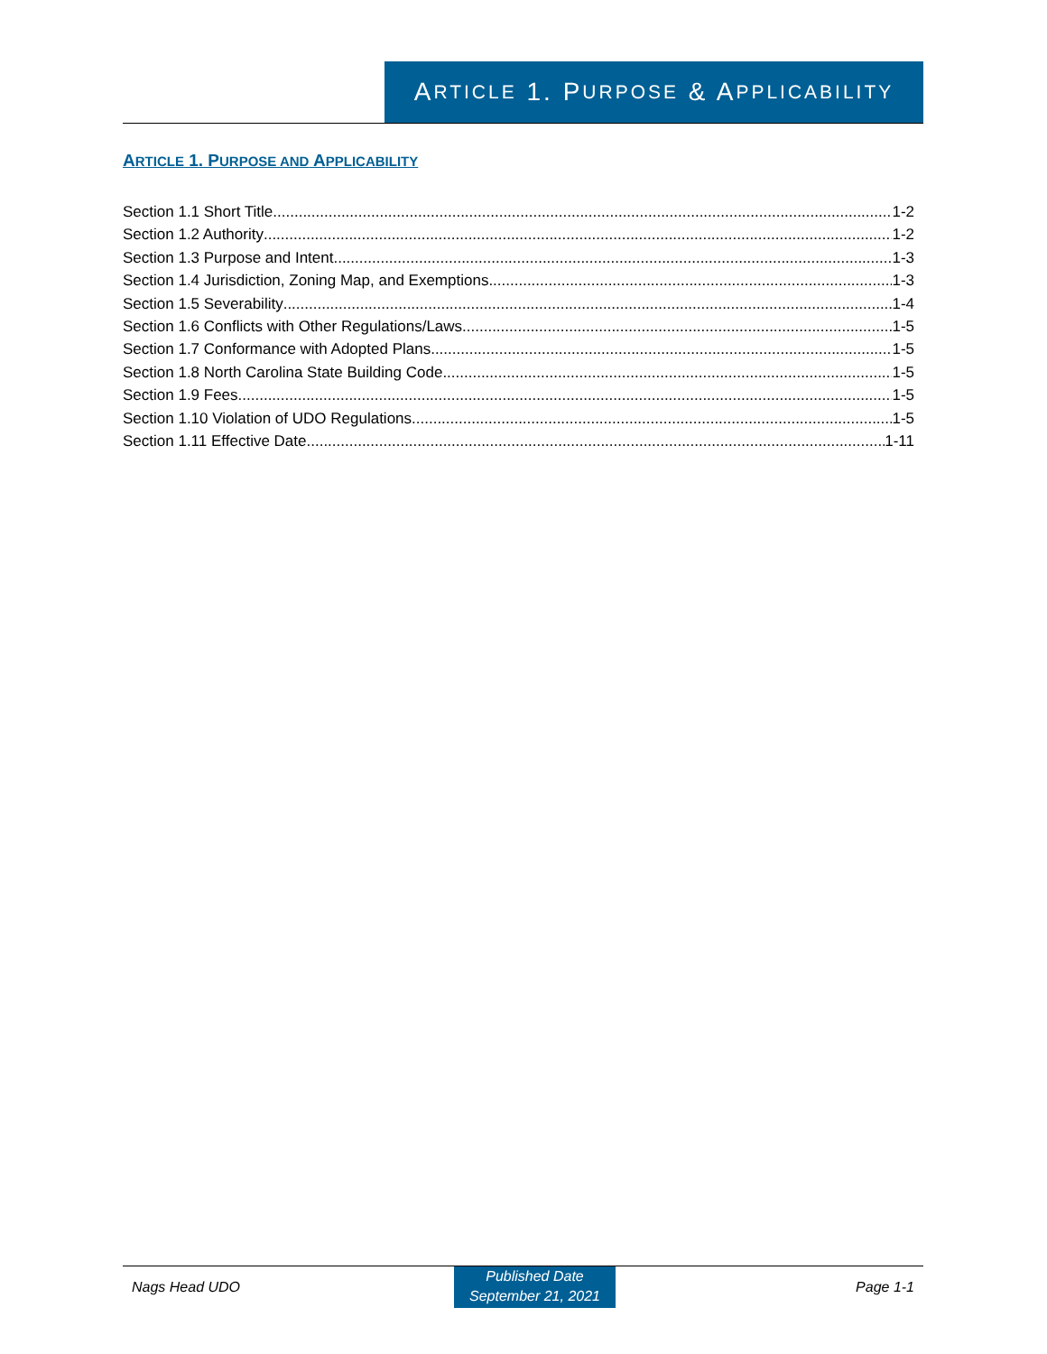A RTICLE 1. P URPOSE & A PPLICABILITY
ARTICLE 1. PURPOSE AND APPLICABILITY
Section 1.1 Short Title 1-2
Section 1.2 Authority 1-2
Section 1.3 Purpose and Intent 1-3
Section 1.4 Jurisdiction, Zoning Map, and Exemptions 1-3
Section 1.5 Severability 1-4
Section 1.6 Conflicts with Other Regulations/Laws 1-5
Section 1.7 Conformance with Adopted Plans 1-5
Section 1.8 North Carolina State Building Code 1-5
Section 1.9 Fees 1-5
Section 1.10 Violation of UDO Regulations 1-5
Section 1.11 Effective Date 1-11
Nags Head UDO
Published Date
September 21, 2021
Page 1-1